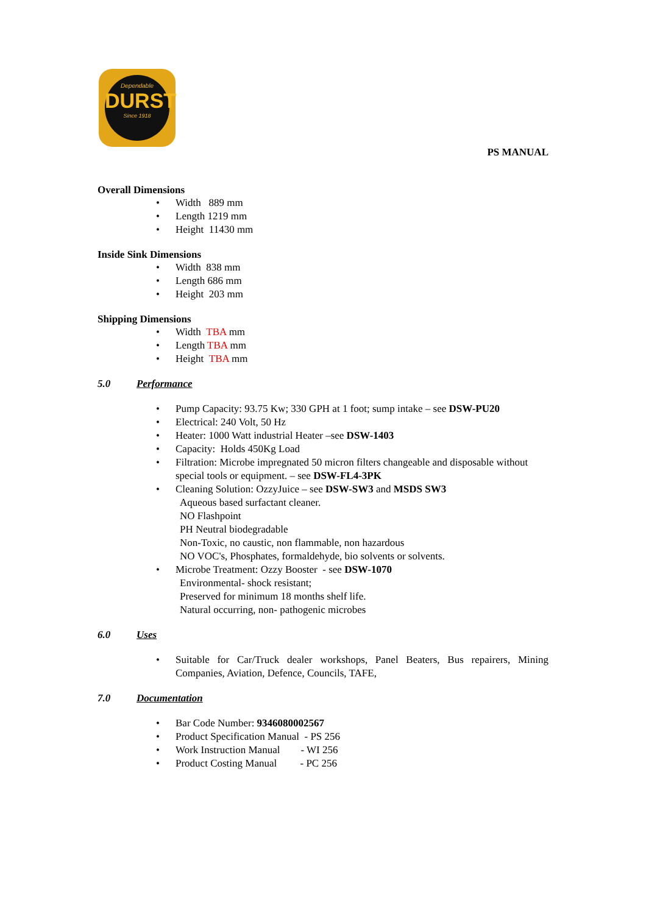Dependable
DURST
Since 1918
PS MANUAL
Overall Dimensions
• Width 889 mm
• Length 1219 mm
• Height 11430 mm
Inside Sink Dimensions
• Width 838 mm
• Length 686 mm
• Height 203 mm
Shipping Dimensions
• Width TBA mm
• Length TBA mm
• Height TBA mm
5.0 Performance
• Pump Capacity: 93.75 Kw; 330 GPH at 1 foot; sump intake – see DSW-PU20
• Electrical: 240 Volt, 50 Hz
• Heater: 1000 Watt industrial Heater –see DSW-1403
• Capacity: Holds 450Kg Load
• Filtration: Microbe impregnated 50 micron filters changeable and disposable without special tools or equipment. – see DSW-FL4-3PK
• Cleaning Solution: OzzyJuice – see DSW-SW3 and MSDS SW3
Aqueous based surfactant cleaner.
NO Flashpoint
PH Neutral biodegradable
Non-Toxic, no caustic, non flammable, non hazardous
NO VOC's, Phosphates, formaldehyde, bio solvents or solvents.
• Microbe Treatment: Ozzy Booster - see DSW-1070
Environmental- shock resistant;
Preserved for minimum 18 months shelf life.
Natural occurring, non- pathogenic microbes
6.0 Uses
• Suitable for Car/Truck dealer workshops, Panel Beaters, Bus repairers, Mining Companies, Aviation, Defence, Councils, TAFE,
7.0 Documentation
• Bar Code Number: 9346080002567
• Product Specification Manual - PS 256
• Work Instruction Manual - WI 256
• Product Costing Manual - PC 256